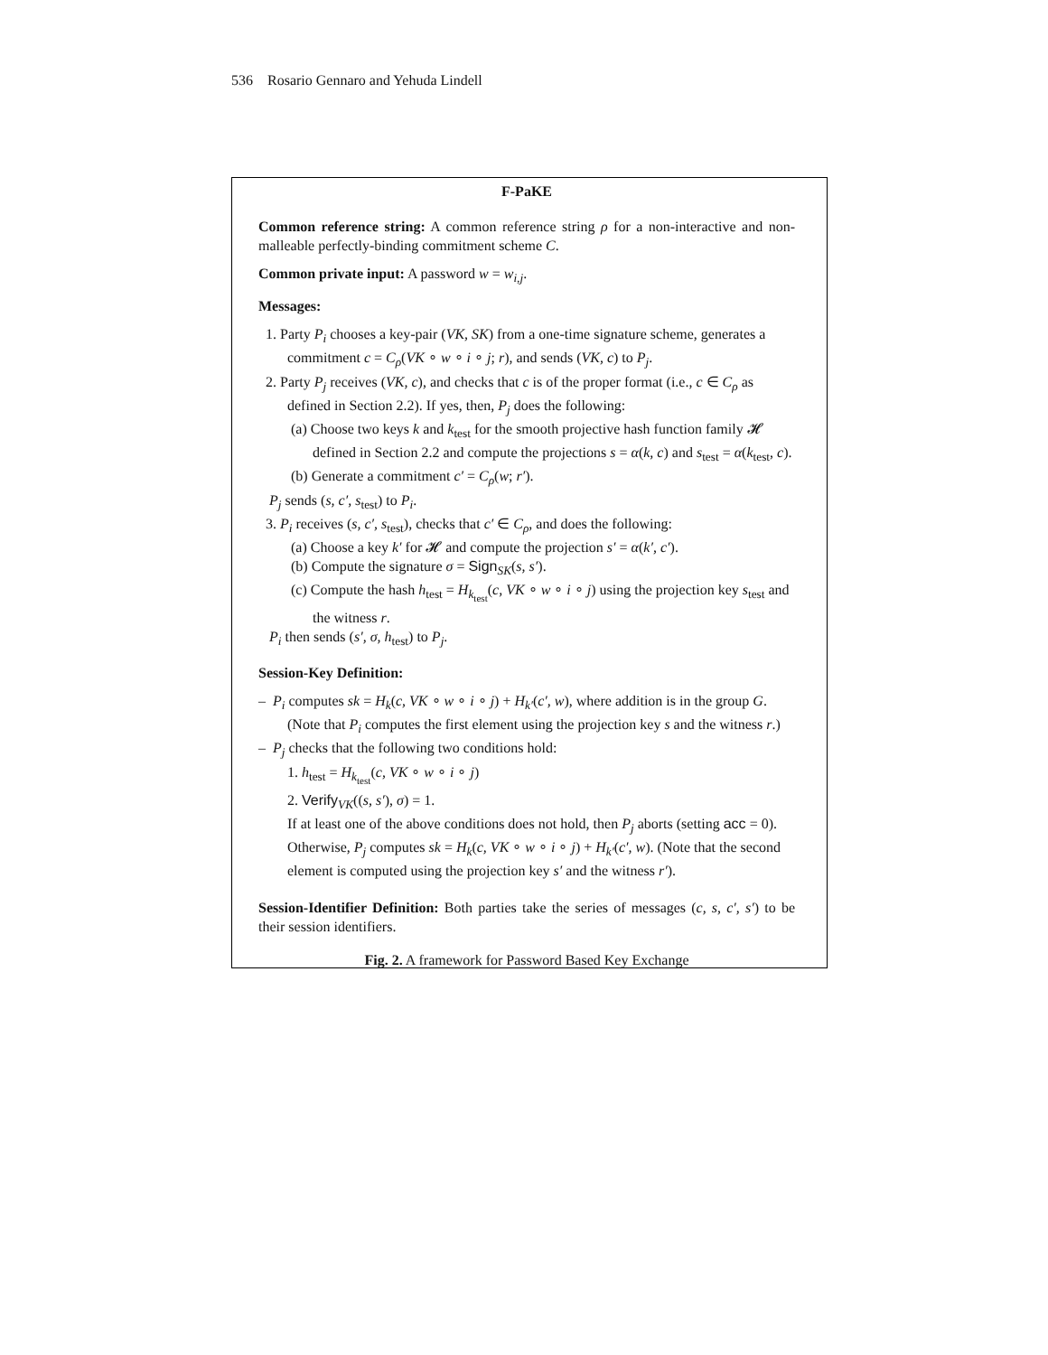536 Rosario Gennaro and Yehuda Lindell
F-PaKE
Common reference string: A common reference string ρ for a non-interactive and non-malleable perfectly-binding commitment scheme C.
Common private input: A password w = w<sub>i,j</sub>.
Messages:
1. Party P<sub>i</sub> chooses a key-pair (VK, SK) from a one-time signature scheme, generates a commitment c = C<sub>ρ</sub>(VK ∘ w ∘ i ∘ j; r), and sends (VK, c) to P<sub>j</sub>.
2. Party P<sub>j</sub> receives (VK, c), and checks that c is of the proper format (i.e., c ∈ C<sub>ρ</sub> as defined in Section 2.2). If yes, then, P<sub>j</sub> does the following:
(a) Choose two keys k and k<sub>test</sub> for the smooth projective hash function family 𝓗 defined in Section 2.2 and compute the projections s = α(k, c) and s<sub>test</sub> = α(k<sub>test</sub>, c).
(b) Generate a commitment c′ = C<sub>ρ</sub>(w; r′).
P<sub>j</sub> sends (s, c′, s<sub>test</sub>) to P<sub>i</sub>.
3. P<sub>i</sub> receives (s, c′, s<sub>test</sub>), checks that c′ ∈ C<sub>ρ</sub>, and does the following:
(a) Choose a key k′ for 𝓗 and compute the projection s′ = α(k′, c′).
(b) Compute the signature σ = Sign<sub>SK</sub>(s, s′).
(c) Compute the hash h<sub>test</sub> = H<sub>k<sub>test</sub></sub>(c, VK ∘ w ∘ i ∘ j) using the projection key s<sub>test</sub> and the witness r.
P<sub>i</sub> then sends (s′, σ, h<sub>test</sub>) to P<sub>j</sub>.
Session-Key Definition:
– P<sub>i</sub> computes sk = H<sub>k</sub>(c, VK ∘ w ∘ i ∘ j) + H<sub>k′</sub>(c′, w), where addition is in the group G. (Note that P<sub>i</sub> computes the first element using the projection key s and the witness r.)
– P<sub>j</sub> checks that the following two conditions hold:
1. h<sub>test</sub> = H<sub>k<sub>test</sub></sub>(c, VK ∘ w ∘ i ∘ j)
2. Verify<sub>VK</sub>((s, s′), σ) = 1.
If at least one of the above conditions does not hold, then P<sub>j</sub> aborts (setting acc = 0). Otherwise, P<sub>j</sub> computes sk = H<sub>k</sub>(c, VK ∘ w ∘ i ∘ j) + H<sub>k′</sub>(c′, w). (Note that the second element is computed using the projection key s′ and the witness r′).
Session-Identifier Definition: Both parties take the series of messages (c, s, c′, s′) to be their session identifiers.
Fig. 2. A framework for Password Based Key Exchange